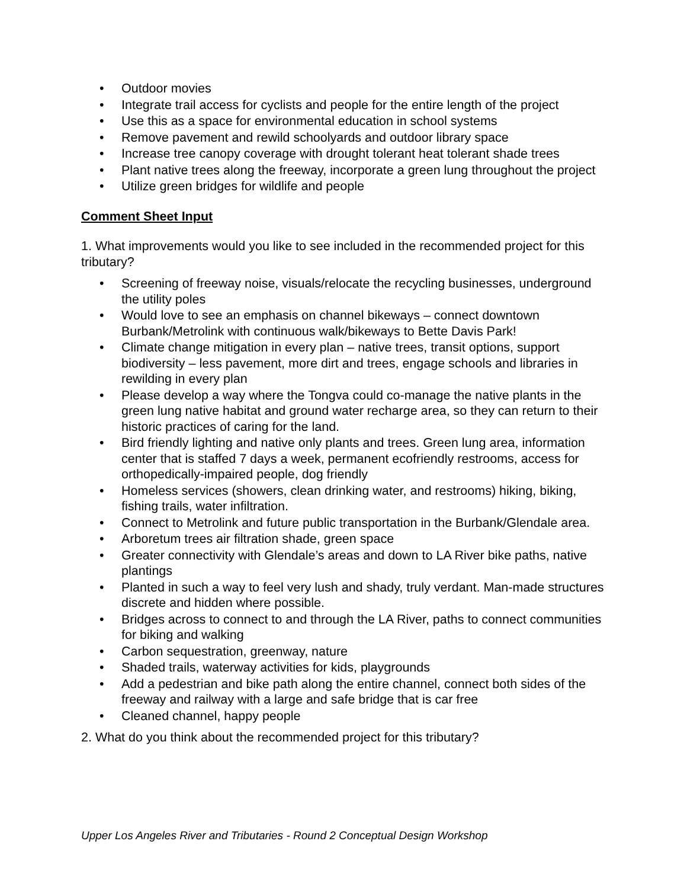• Outdoor movies
• Integrate trail access for cyclists and people for the entire length of the project
• Use this as a space for environmental education in school systems
• Remove pavement and rewild schoolyards and outdoor library space
• Increase tree canopy coverage with drought tolerant heat tolerant shade trees
• Plant native trees along the freeway, incorporate a green lung throughout the project
• Utilize green bridges for wildlife and people
Comment Sheet Input
1. What improvements would you like to see included in the recommended project for this tributary?
• Screening of freeway noise, visuals/relocate the recycling businesses, underground the utility poles
• Would love to see an emphasis on channel bikeways – connect downtown Burbank/Metrolink with continuous walk/bikeways to Bette Davis Park!
• Climate change mitigation in every plan – native trees, transit options, support biodiversity – less pavement, more dirt and trees, engage schools and libraries in rewilding in every plan
• Please develop a way where the Tongva could co-manage the native plants in the green lung native habitat and ground water recharge area, so they can return to their historic practices of caring for the land.
• Bird friendly lighting and native only plants and trees. Green lung area, information center that is staffed 7 days a week, permanent ecofriendly restrooms, access for orthopedically-impaired people, dog friendly
• Homeless services (showers, clean drinking water, and restrooms) hiking, biking, fishing trails, water infiltration.
• Connect to Metrolink and future public transportation in the Burbank/Glendale area.
• Arboretum trees air filtration shade, green space
• Greater connectivity with Glendale’s areas and down to LA River bike paths, native plantings
• Planted in such a way to feel very lush and shady, truly verdant. Man-made structures discrete and hidden where possible.
• Bridges across to connect to and through the LA River, paths to connect communities for biking and walking
• Carbon sequestration, greenway, nature
• Shaded trails, waterway activities for kids, playgrounds
• Add a pedestrian and bike path along the entire channel, connect both sides of the freeway and railway with a large and safe bridge that is car free
• Cleaned channel, happy people
2. What do you think about the recommended project for this tributary?
Upper Los Angeles River and Tributaries - Round 2 Conceptual Design Workshop